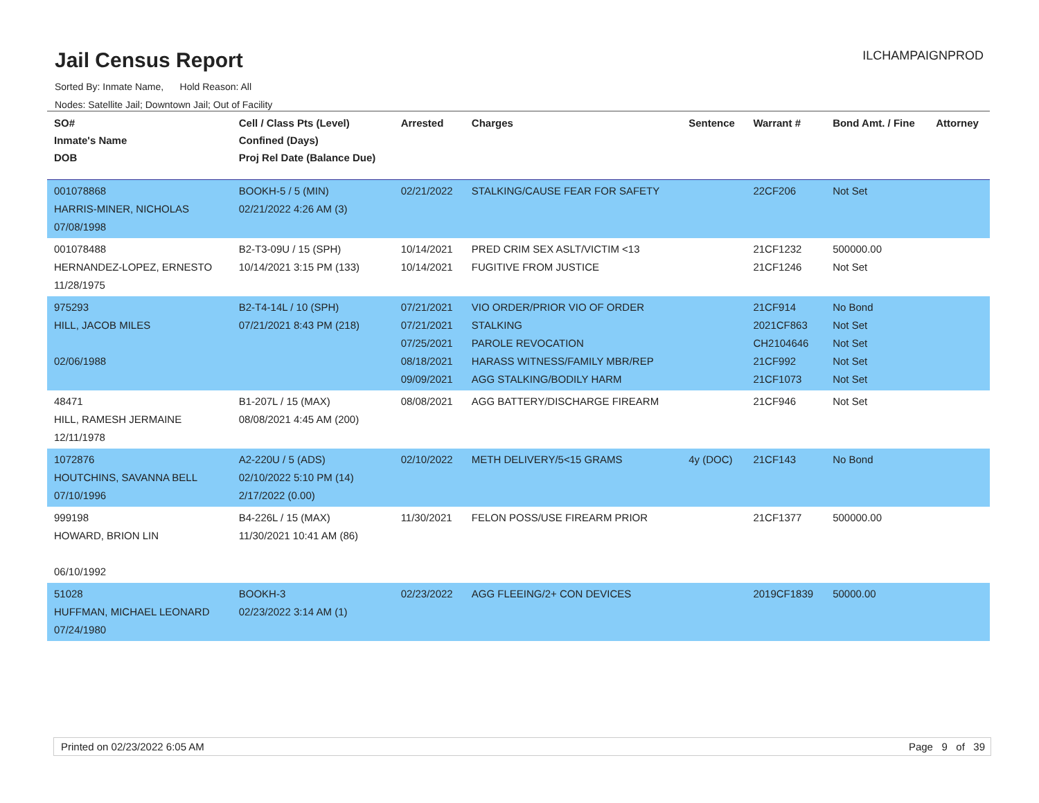Jail Census Report
ILCHAMPAIGNPROD
Sorted By: Inmate Name, Hold Reason: All
Nodes: Satellite Jail; Downtown Jail; Out of Facility
| SO# Inmate's Name DOB | Cell / Class Pts (Level) Confined (Days) Proj Rel Date (Balance Due) | Arrested | Charges | Sentence | Warrant # | Bond Amt. / Fine | Attorney |
| --- | --- | --- | --- | --- | --- | --- | --- |
| 001078868 HARRIS-MINER, NICHOLAS 07/08/1998 | BOOKH-5 / 5 (MIN) 02/21/2022 4:26 AM (3) | 02/21/2022 | STALKING/CAUSE FEAR FOR SAFETY | | 22CF206 | Not Set | |
| 001078488 HERNANDEZ-LOPEZ, ERNESTO 11/28/1975 | B2-T3-09U / 15 (SPH) 10/14/2021 3:15 PM (133) | 10/14/2021 10/14/2021 | PRED CRIM SEX ASLT/VICTIM <13 FUGITIVE FROM JUSTICE | | 21CF1232 21CF1246 | 500000.00 Not Set | |
| 975293 HILL, JACOB MILES 02/06/1988 | B2-T4-14L / 10 (SPH) 07/21/2021 8:43 PM (218) | 07/21/2021 07/21/2021 07/25/2021 08/18/2021 09/09/2021 | VIO ORDER/PRIOR VIO OF ORDER STALKING PAROLE REVOCATION HARASS WITNESS/FAMILY MBR/REP AGG STALKING/BODILY HARM | | 21CF914 2021CF863 CH2104646 21CF992 21CF1073 | No Bond Not Set Not Set Not Set Not Set | |
| 48471 HILL, RAMESH JERMAINE 12/11/1978 | B1-207L / 15 (MAX) 08/08/2021 4:45 AM (200) | 08/08/2021 | AGG BATTERY/DISCHARGE FIREARM | | 21CF946 | Not Set | |
| 1072876 HOUTCHINS, SAVANNA BELL 07/10/1996 | A2-220U / 5 (ADS) 02/10/2022 5:10 PM (14) 2/17/2022 (0.00) | 02/10/2022 | METH DELIVERY/5<15 GRAMS | 4y (DOC) | 21CF143 | No Bond | |
| 999198 HOWARD, BRION LIN 06/10/1992 | B4-226L / 15 (MAX) 11/30/2021 10:41 AM (86) | 11/30/2021 | FELON POSS/USE FIREARM PRIOR | | 21CF1377 | 500000.00 | |
| 51028 HUFFMAN, MICHAEL LEONARD 07/24/1980 | BOOKH-3 02/23/2022 3:14 AM (1) | 02/23/2022 | AGG FLEEING/2+ CON DEVICES | | 2019CF1839 | 50000.00 | |
Printed on 02/23/2022 6:05 AM Page 9 of 39